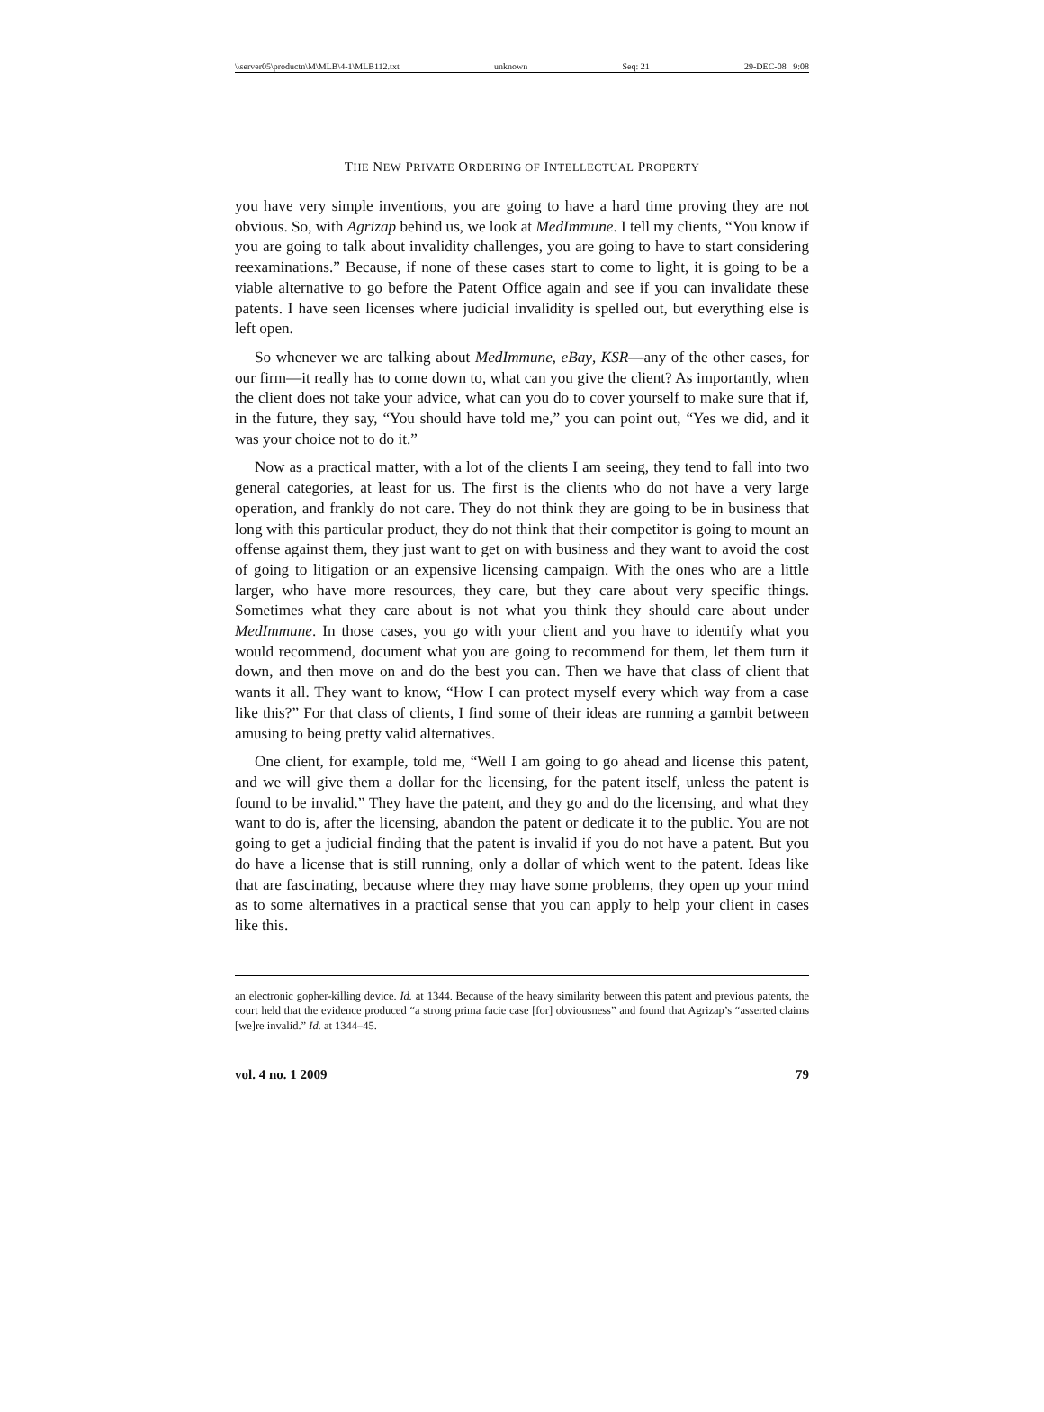\\server05\productn\M\MLB\4-1\MLB112.txt unknown Seq: 21 29-DEC-08 9:08
THE NEW PRIVATE ORDERING OF INTELLECTUAL PROPERTY
you have very simple inventions, you are going to have a hard time proving they are not obvious. So, with Agrizap behind us, we look at MedImmune. I tell my clients, “You know if you are going to talk about invalidity challenges, you are going to have to start considering reexaminations.” Because, if none of these cases start to come to light, it is going to be a viable alternative to go before the Patent Office again and see if you can invalidate these patents. I have seen licenses where judicial invalidity is spelled out, but everything else is left open.
So whenever we are talking about MedImmune, eBay, KSR—any of the other cases, for our firm—it really has to come down to, what can you give the client? As importantly, when the client does not take your advice, what can you do to cover yourself to make sure that if, in the future, they say, “You should have told me,” you can point out, “Yes we did, and it was your choice not to do it.”
Now as a practical matter, with a lot of the clients I am seeing, they tend to fall into two general categories, at least for us. The first is the clients who do not have a very large operation, and frankly do not care. They do not think they are going to be in business that long with this particular product, they do not think that their competitor is going to mount an offense against them, they just want to get on with business and they want to avoid the cost of going to litigation or an expensive licensing campaign. With the ones who are a little larger, who have more resources, they care, but they care about very specific things. Sometimes what they care about is not what you think they should care about under MedImmune. In those cases, you go with your client and you have to identify what you would recommend, document what you are going to recommend for them, let them turn it down, and then move on and do the best you can. Then we have that class of client that wants it all. They want to know, “How I can protect myself every which way from a case like this?” For that class of clients, I find some of their ideas are running a gambit between amusing to being pretty valid alternatives.
One client, for example, told me, “Well I am going to go ahead and license this patent, and we will give them a dollar for the licensing, for the patent itself, unless the patent is found to be invalid.” They have the patent, and they go and do the licensing, and what they want to do is, after the licensing, abandon the patent or dedicate it to the public. You are not going to get a judicial finding that the patent is invalid if you do not have a patent. But you do have a license that is still running, only a dollar of which went to the patent. Ideas like that are fascinating, because where they may have some problems, they open up your mind as to some alternatives in a practical sense that you can apply to help your client in cases like this.
an electronic gopher-killing device. Id. at 1344. Because of the heavy similarity between this patent and previous patents, the court held that the evidence produced “a strong prima facie case [for] obviousness” and found that Agrizap’s “asserted claims [we]re invalid.” Id. at 1344–45.
vol. 4 no. 1 2009 79